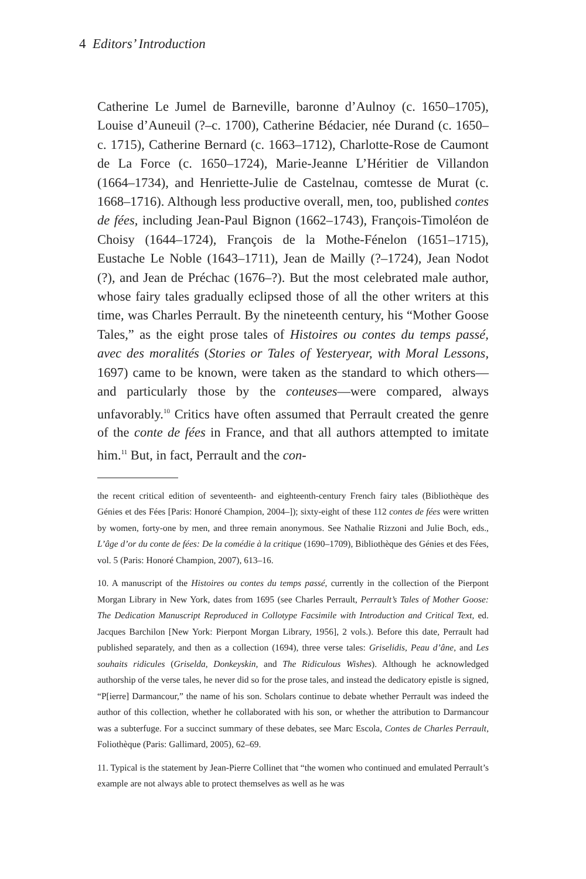4 Editors’ Introduction
Catherine Le Jumel de Barneville, baronne d’Aulnoy (c. 1650–1705), Louise d’Auneuil (?–c. 1700), Catherine Bédacier, née Durand (c. 1650–c. 1715), Catherine Bernard (c. 1663–1712), Charlotte-Rose de Caumont de La Force (c. 1650–1724), Marie-Jeanne L’Héritier de Villandon (1664–1734), and Henriette-Julie de Castelnau, comtesse de Murat (c. 1668–1716). Although less productive overall, men, too, published contes de fées, including Jean-Paul Bignon (1662–1743), François-Timoléon de Choisy (1644–1724), François de la Mothe-Fénelon (1651–1715), Eustache Le Noble (1643–1711), Jean de Mailly (?–1724), Jean Nodot (?), and Jean de Préchac (1676–?). But the most celebrated male author, whose fairy tales gradually eclipsed those of all the other writers at this time, was Charles Perrault. By the nineteenth century, his “Mother Goose Tales,” as the eight prose tales of Histoires ou contes du temps passé, avec des moralités (Stories or Tales of Yesteryear, with Moral Lessons, 1697) came to be known, were taken as the standard to which others—and particularly those by the conteuses—were compared, always unfavorably.<sup>10</sup> Critics have often assumed that Perrault created the genre of the conte de fées in France, and that all authors attempted to imitate him.<sup>11</sup> But, in fact, Perrault and the con-
the recent critical edition of seventeenth- and eighteenth-century French fairy tales (Bibliothèque des Génies et des Fées [Paris: Honoré Champion, 2004–]); sixty-eight of these 112 contes de fées were written by women, forty-one by men, and three remain anonymous. See Nathalie Rizzoni and Julie Boch, eds., L’âge d’or du conte de fées: De la comédie à la critique (1690–1709), Bibliothèque des Génies et des Fées, vol. 5 (Paris: Honoré Champion, 2007), 613–16.
10. A manuscript of the Histoires ou contes du temps passé, currently in the collection of the Pierpont Morgan Library in New York, dates from 1695 (see Charles Perrault, Perrault’s Tales of Mother Goose: The Dedication Manuscript Reproduced in Collotype Facsimile with Introduction and Critical Text, ed. Jacques Barchilon [New York: Pierpont Morgan Library, 1956], 2 vols.). Before this date, Perrault had published separately, and then as a collection (1694), three verse tales: Griselidis, Peau d’âne, and Les souhaits ridicules (Griselda, Donkeyskin, and The Ridiculous Wishes). Although he acknowledged authorship of the verse tales, he never did so for the prose tales, and instead the dedicatory epistle is signed, “P[ierre] Darmancour,” the name of his son. Scholars continue to debate whether Perrault was indeed the author of this collection, whether he collaborated with his son, or whether the attribution to Darmancour was a subterfuge. For a succinct summary of these debates, see Marc Escola, Contes de Charles Perrault, Foliothèque (Paris: Gallimard, 2005), 62–69.
11. Typical is the statement by Jean-Pierre Collinet that “the women who continued and emulated Perrault’s example are not always able to protect themselves as well as he was